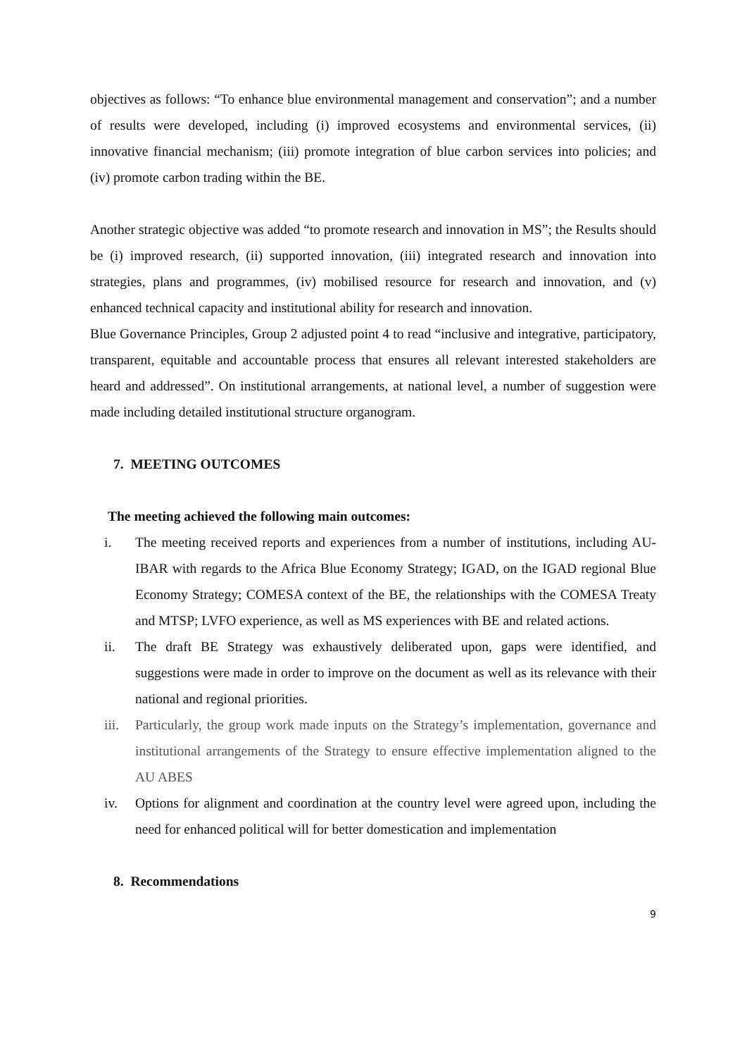objectives as follows: “To enhance blue environmental management and conservation”; and a number of results were developed, including (i) improved ecosystems and environmental services, (ii) innovative financial mechanism; (iii) promote integration of blue carbon services into policies; and (iv) promote carbon trading within the BE.
Another strategic objective was added “to promote research and innovation in MS”; the Results should be (i) improved research, (ii) supported innovation, (iii) integrated research and innovation into strategies, plans and programmes, (iv) mobilised resource for research and innovation, and (v) enhanced technical capacity and institutional ability for research and innovation.
Blue Governance Principles, Group 2 adjusted point 4 to read “inclusive and integrative, participatory, transparent, equitable and accountable process that ensures all relevant interested stakeholders are heard and addressed”. On institutional arrangements, at national level, a number of suggestion were made including detailed institutional structure organogram.
7. MEETING OUTCOMES
The meeting achieved the following main outcomes:
i. The meeting received reports and experiences from a number of institutions, including AU-IBAR with regards to the Africa Blue Economy Strategy; IGAD, on the IGAD regional Blue Economy Strategy; COMESA context of the BE, the relationships with the COMESA Treaty and MTSP; LVFO experience, as well as MS experiences with BE and related actions.
ii. The draft BE Strategy was exhaustively deliberated upon, gaps were identified, and suggestions were made in order to improve on the document as well as its relevance with their national and regional priorities.
iii. Particularly, the group work made inputs on the Strategy’s implementation, governance and institutional arrangements of the Strategy to ensure effective implementation aligned to the AU ABES
iv. Options for alignment and coordination at the country level were agreed upon, including the need for enhanced political will for better domestication and implementation
8. Recommendations
9